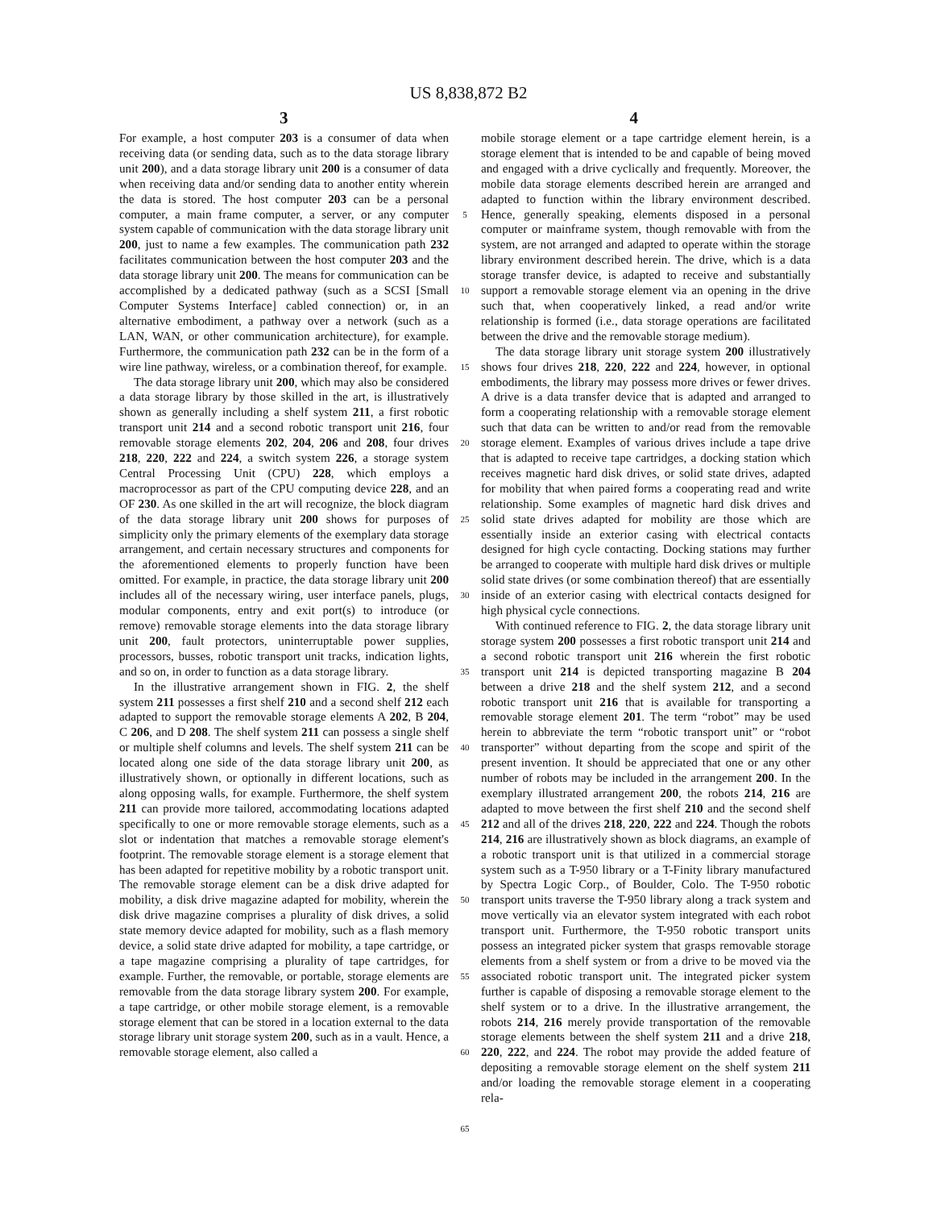US 8,838,872 B2
3 4
For example, a host computer 203 is a consumer of data when receiving data (or sending data, such as to the data storage library unit 200), and a data storage library unit 200 is a consumer of data when receiving data and/or sending data to another entity wherein the data is stored. The host computer 203 can be a personal computer, a main frame computer, a server, or any computer system capable of communication with the data storage library unit 200, just to name a few examples. The communication path 232 facilitates communication between the host computer 203 and the data storage library unit 200. The means for communication can be accomplished by a dedicated pathway (such as a SCSI [Small Computer Systems Interface] cabled connection) or, in an alternative embodiment, a pathway over a network (such as a LAN, WAN, or other communication architecture), for example. Furthermore, the communication path 232 can be in the form of a wire line pathway, wireless, or a combination thereof, for example.
The data storage library unit 200, which may also be considered a data storage library by those skilled in the art, is illustratively shown as generally including a shelf system 211, a first robotic transport unit 214 and a second robotic transport unit 216, four removable storage elements 202, 204, 206 and 208, four drives 218, 220, 222 and 224, a switch system 226, a storage system Central Processing Unit (CPU) 228, which employs a macroprocessor as part of the CPU computing device 228, and an OF 230. As one skilled in the art will recognize, the block diagram of the data storage library unit 200 shows for purposes of simplicity only the primary elements of the exemplary data storage arrangement, and certain necessary structures and components for the aforementioned elements to properly function have been omitted. For example, in practice, the data storage library unit 200 includes all of the necessary wiring, user interface panels, plugs, modular components, entry and exit port(s) to introduce (or remove) removable storage elements into the data storage library unit 200, fault protectors, uninterruptable power supplies, processors, busses, robotic transport unit tracks, indication lights, and so on, in order to function as a data storage library.
In the illustrative arrangement shown in FIG. 2, the shelf system 211 possesses a first shelf 210 and a second shelf 212 each adapted to support the removable storage elements A 202, B 204, C 206, and D 208. The shelf system 211 can possess a single shelf or multiple shelf columns and levels. The shelf system 211 can be located along one side of the data storage library unit 200, as illustratively shown, or optionally in different locations, such as along opposing walls, for example. Furthermore, the shelf system 211 can provide more tailored, accommodating locations adapted specifically to one or more removable storage elements, such as a slot or indentation that matches a removable storage element's footprint. The removable storage element is a storage element that has been adapted for repetitive mobility by a robotic transport unit. The removable storage element can be a disk drive adapted for mobility, a disk drive magazine adapted for mobility, wherein the disk drive magazine comprises a plurality of disk drives, a solid state memory device adapted for mobility, such as a flash memory device, a solid state drive adapted for mobility, a tape cartridge, or a tape magazine comprising a plurality of tape cartridges, for example. Further, the removable, or portable, storage elements are removable from the data storage library system 200. For example, a tape cartridge, or other mobile storage element, is a removable storage element that can be stored in a location external to the data storage library unit storage system 200, such as in a vault. Hence, a removable storage element, also called a
5
10
15
20
25
30
35
40
45
50
55
60
65
mobile storage element or a tape cartridge element herein, is a storage element that is intended to be and capable of being moved and engaged with a drive cyclically and frequently. Moreover, the mobile data storage elements described herein are arranged and adapted to function within the library environment described. Hence, generally speaking, elements disposed in a personal computer or mainframe system, though removable with from the system, are not arranged and adapted to operate within the storage library environment described herein. The drive, which is a data storage transfer device, is adapted to receive and substantially support a removable storage element via an opening in the drive such that, when cooperatively linked, a read and/or write relationship is formed (i.e., data storage operations are facilitated between the drive and the removable storage medium).
The data storage library unit storage system 200 illustratively shows four drives 218, 220, 222 and 224, however, in optional embodiments, the library may possess more drives or fewer drives. A drive is a data transfer device that is adapted and arranged to form a cooperating relationship with a removable storage element such that data can be written to and/or read from the removable storage element. Examples of various drives include a tape drive that is adapted to receive tape cartridges, a docking station which receives magnetic hard disk drives, or solid state drives, adapted for mobility that when paired forms a cooperating read and write relationship. Some examples of magnetic hard disk drives and solid state drives adapted for mobility are those which are essentially inside an exterior casing with electrical contacts designed for high cycle contacting. Docking stations may further be arranged to cooperate with multiple hard disk drives or multiple solid state drives (or some combination thereof) that are essentially inside of an exterior casing with electrical contacts designed for high physical cycle connections.
With continued reference to FIG. 2, the data storage library unit storage system 200 possesses a first robotic transport unit 214 and a second robotic transport unit 216 wherein the first robotic transport unit 214 is depicted transporting magazine B 204 between a drive 218 and the shelf system 212, and a second robotic transport unit 216 that is available for transporting a removable storage element 201. The term “robot” may be used herein to abbreviate the term “robotic transport unit” or “robot transporter” without departing from the scope and spirit of the present invention. It should be appreciated that one or any other number of robots may be included in the arrangement 200. In the exemplary illustrated arrangement 200, the robots 214, 216 are adapted to move between the first shelf 210 and the second shelf 212 and all of the drives 218, 220, 222 and 224. Though the robots 214, 216 are illustratively shown as block diagrams, an example of a robotic transport unit is that utilized in a commercial storage system such as a T-950 library or a T-Finity library manufactured by Spectra Logic Corp., of Boulder, Colo. The T-950 robotic transport units traverse the T-950 library along a track system and move vertically via an elevator system integrated with each robot transport unit. Furthermore, the T-950 robotic transport units possess an integrated picker system that grasps removable storage elements from a shelf system or from a drive to be moved via the associated robotic transport unit. The integrated picker system further is capable of disposing a removable storage element to the shelf system or to a drive. In the illustrative arrangement, the robots 214, 216 merely provide transportation of the removable storage elements between the shelf system 211 and a drive 218, 220, 222, and 224. The robot may provide the added feature of depositing a removable storage element on the shelf system 211 and/or loading the removable storage element in a cooperating rela-